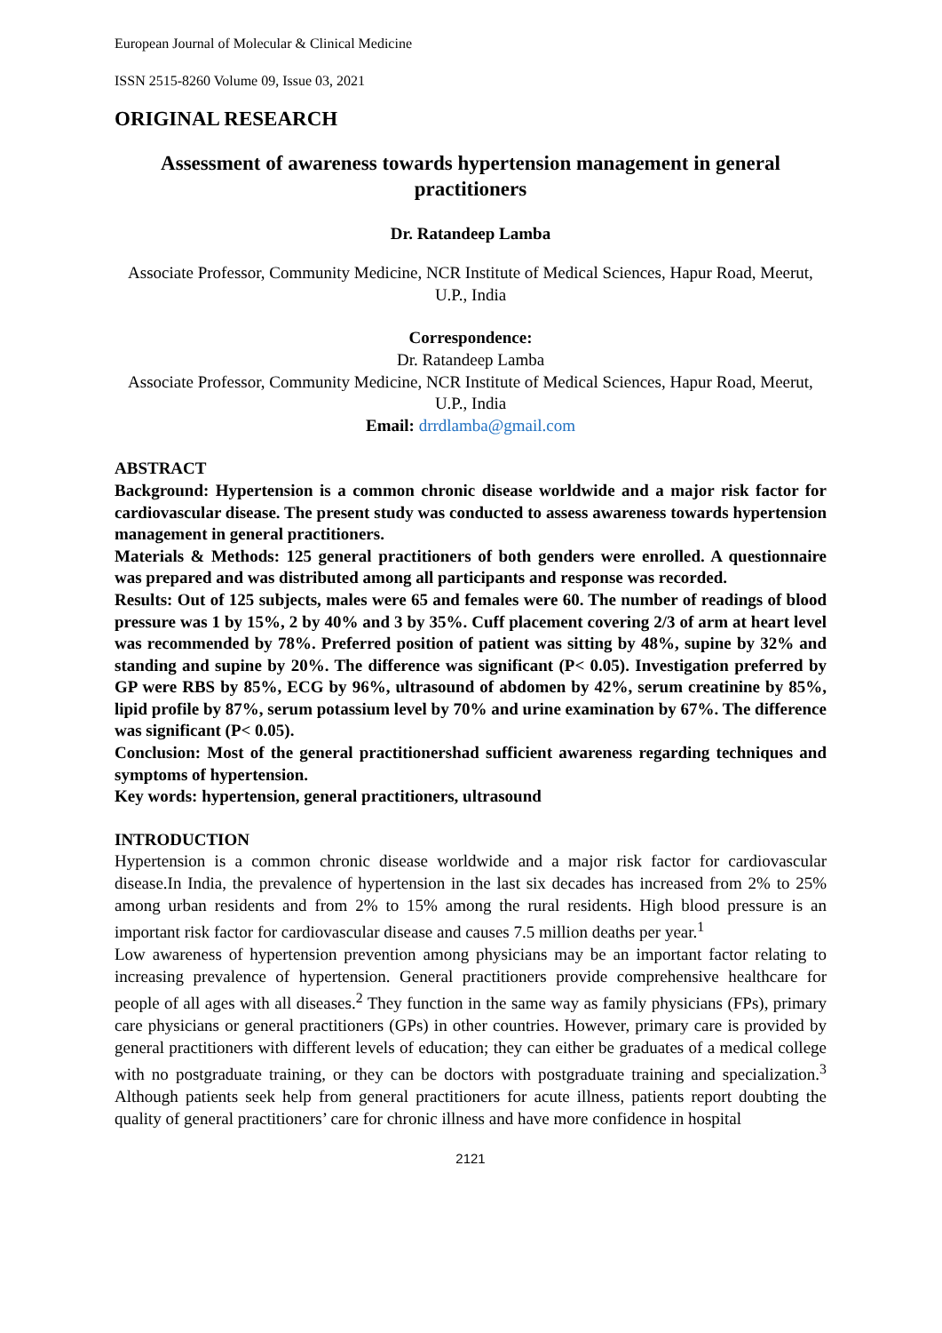European Journal of Molecular & Clinical Medicine
ISSN 2515-8260 Volume 09, Issue 03, 2021
ORIGINAL RESEARCH
Assessment of awareness towards hypertension management in general practitioners
Dr. Ratandeep Lamba
Associate Professor, Community Medicine, NCR Institute of Medical Sciences, Hapur Road, Meerut, U.P., India
Correspondence:
Dr. Ratandeep Lamba
Associate Professor, Community Medicine, NCR Institute of Medical Sciences, Hapur Road, Meerut, U.P., India
Email: drrdlamba@gmail.com
ABSTRACT
Background: Hypertension is a common chronic disease worldwide and a major risk factor for cardiovascular disease. The present study was conducted to assess awareness towards hypertension management in general practitioners.
Materials & Methods: 125 general practitioners of both genders were enrolled. A questionnaire was prepared and was distributed among all participants and response was recorded.
Results: Out of 125 subjects, males were 65 and females were 60. The number of readings of blood pressure was 1 by 15%, 2 by 40% and 3 by 35%. Cuff placement covering 2/3 of arm at heart level was recommended by 78%. Preferred position of patient was sitting by 48%, supine by 32% and standing and supine by 20%. The difference was significant (P< 0.05). Investigation preferred by GP were RBS by 85%, ECG by 96%, ultrasound of abdomen by 42%, serum creatinine by 85%, lipid profile by 87%, serum potassium level by 70% and urine examination by 67%. The difference was significant (P< 0.05).
Conclusion: Most of the general practitionershad sufficient awareness regarding techniques and symptoms of hypertension.
Key words: hypertension, general practitioners, ultrasound
INTRODUCTION
Hypertension is a common chronic disease worldwide and a major risk factor for cardiovascular disease.In India, the prevalence of hypertension in the last six decades has increased from 2% to 25% among urban residents and from 2% to 15% among the rural residents. High blood pressure is an important risk factor for cardiovascular disease and causes 7.5 million deaths per year.<sup>1</sup>
Low awareness of hypertension prevention among physicians may be an important factor relating to increasing prevalence of hypertension. General practitioners provide comprehensive healthcare for people of all ages with all diseases.<sup>2</sup> They function in the same way as family physicians (FPs), primary care physicians or general practitioners (GPs) in other countries. However, primary care is provided by general practitioners with different levels of education; they can either be graduates of a medical college with no postgraduate training, or they can be doctors with postgraduate training and specialization.<sup>3</sup> Although patients seek help from general practitioners for acute illness, patients report doubting the quality of general practitioners’ care for chronic illness and have more confidence in hospital
2121